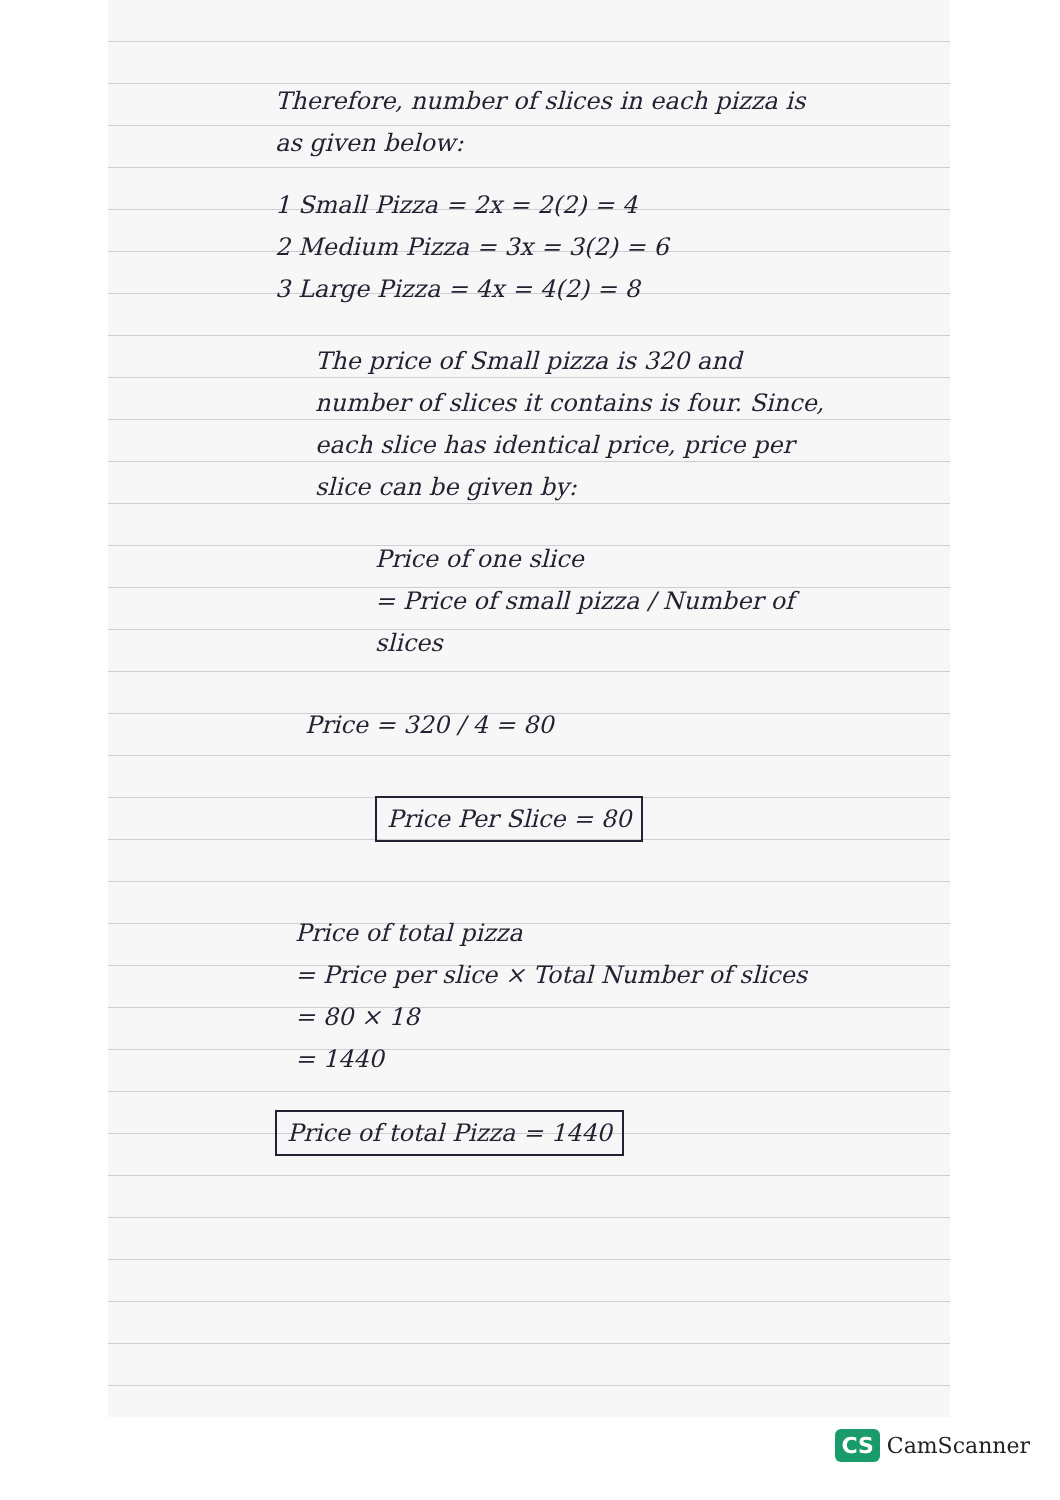Therefore, number of slices in each pizza is as given below:
1 Small Pizza = 2x = 2(2) = 4
2 Medium Pizza = 3x = 3(2) = 6
3 Large Pizza = 4x = 4(2) = 8
The price of Small pizza is 320 and number of slices it contains is four. Since, each slice has identical price, price per slice can be given by:
Price of one slice
= Price of small pizza / Number of slices
Price = 320 / 4 = 80
Price Per Slice = 80
Price of total pizza
= Price per slice × Total Number of slices
= 80 × 18
= 1440
Price of total Pizza = 1440
CS CamScanner